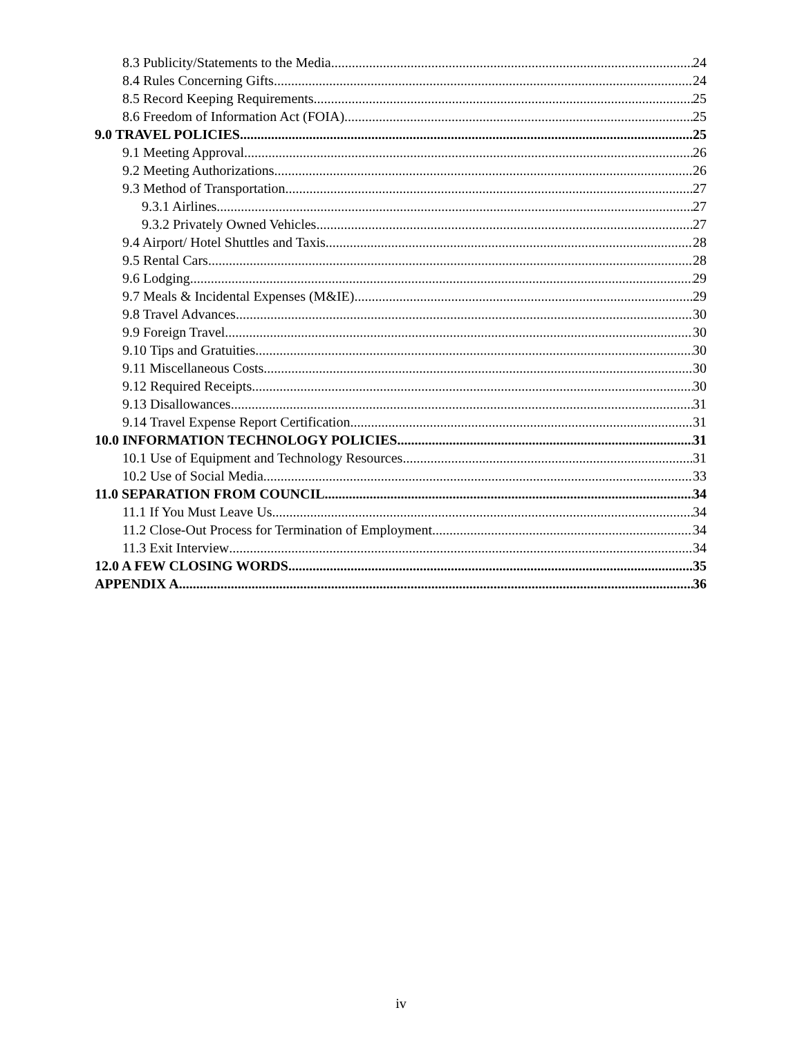8.3 Publicity/Statements to the Media 24
8.4 Rules Concerning Gifts 24
8.5 Record Keeping Requirements 25
8.6 Freedom of Information Act (FOIA) 25
9.0 TRAVEL POLICIES 25
9.1 Meeting Approval 26
9.2 Meeting Authorizations 26
9.3 Method of Transportation 27
9.3.1 Airlines 27
9.3.2 Privately Owned Vehicles 27
9.4 Airport/ Hotel Shuttles and Taxis 28
9.5 Rental Cars 28
9.6 Lodging 29
9.7 Meals & Incidental Expenses (M&IE) 29
9.8 Travel Advances 30
9.9 Foreign Travel 30
9.10 Tips and Gratuities 30
9.11 Miscellaneous Costs 30
9.12 Required Receipts 30
9.13 Disallowances 31
9.14 Travel Expense Report Certification 31
10.0 INFORMATION TECHNOLOGY POLICIES 31
10.1 Use of Equipment and Technology Resources 31
10.2 Use of Social Media 33
11.0 SEPARATION FROM COUNCIL 34
11.1 If You Must Leave Us 34
11.2 Close-Out Process for Termination of Employment 34
11.3 Exit Interview 34
12.0 A FEW CLOSING WORDS 35
APPENDIX A 36
iv